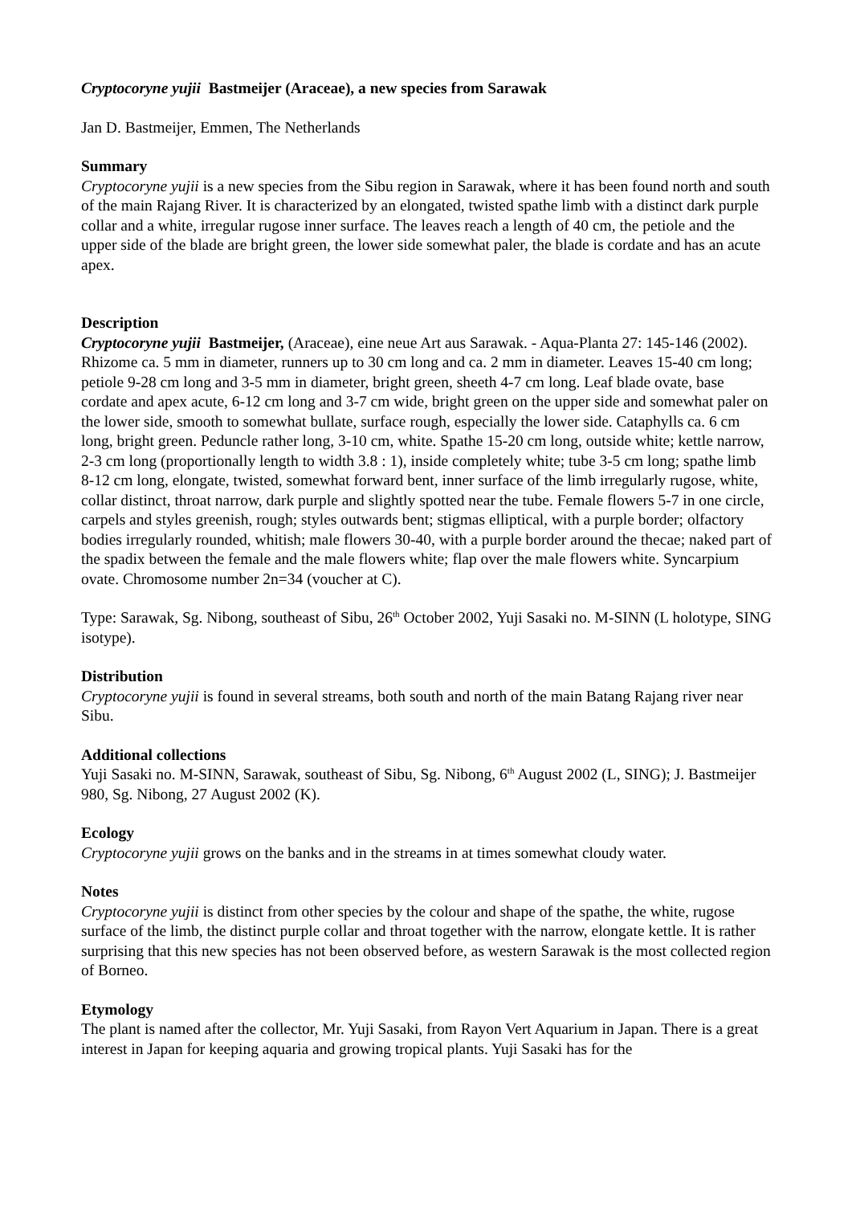Cryptocoryne yujii Bastmeijer (Araceae), a new species from Sarawak
Jan D. Bastmeijer, Emmen, The Netherlands
Summary
Cryptocoryne yujii is a new species from the Sibu region in Sarawak, where it has been found north and south of the main Rajang River. It is characterized by an elongated, twisted spathe limb with a distinct dark purple collar and a white, irregular rugose inner surface. The leaves reach a length of 40 cm, the petiole and the upper side of the blade are bright green, the lower side somewhat paler, the blade is cordate and has an acute apex.
Description
Cryptocoryne yujii Bastmeijer, (Araceae), eine neue Art aus Sarawak. - Aqua-Planta 27: 145-146 (2002).
Rhizome ca. 5 mm in diameter, runners up to 30 cm long and ca. 2 mm in diameter. Leaves 15-40 cm long; petiole 9-28 cm long and 3-5 mm in diameter, bright green, sheeth 4-7 cm long. Leaf blade ovate, base cordate and apex acute, 6-12 cm long and 3-7 cm wide, bright green on the upper side and somewhat paler on the lower side, smooth to somewhat bullate, surface rough, especially the lower side. Cataphylls ca. 6 cm long, bright green. Peduncle rather long, 3-10 cm, white. Spathe 15-20 cm long, outside white; kettle narrow, 2-3 cm long (proportionally length to width 3.8 : 1), inside completely white; tube 3-5 cm long; spathe limb 8-12 cm long, elongate, twisted, somewhat forward bent, inner surface of the limb irregularly rugose, white, collar distinct, throat narrow, dark purple and slightly spotted near the tube. Female flowers 5-7 in one circle, carpels and styles greenish, rough; styles outwards bent; stigmas elliptical, with a purple border; olfactory bodies irregularly rounded, whitish; male flowers 30-40, with a purple border around the thecae; naked part of the spadix between the female and the male flowers white; flap over the male flowers white. Syncarpium ovate. Chromosome number 2n=34 (voucher at C).
Type: Sarawak, Sg. Nibong, southeast of Sibu, 26<sup>th</sup> October 2002, Yuji Sasaki no. M-SINN (L holotype, SING isotype).
Distribution
Cryptocoryne yujii is found in several streams, both south and north of the main Batang Rajang river near Sibu.
Additional collections
Yuji Sasaki no. M-SINN, Sarawak, southeast of Sibu, Sg. Nibong, 6<sup>th</sup> August 2002 (L, SING); J. Bastmeijer 980, Sg. Nibong, 27 August 2002 (K).
Ecology
Cryptocoryne yujii grows on the banks and in the streams in at times somewhat cloudy water.
Notes
Cryptocoryne yujii is distinct from other species by the colour and shape of the spathe, the white, rugose surface of the limb, the distinct purple collar and throat together with the narrow, elongate kettle. It is rather surprising that this new species has not been observed before, as western Sarawak is the most collected region of Borneo.
Etymology
The plant is named after the collector, Mr. Yuji Sasaki, from Rayon Vert Aquarium in Japan. There is a great interest in Japan for keeping aquaria and growing tropical plants. Yuji Sasaki has for the